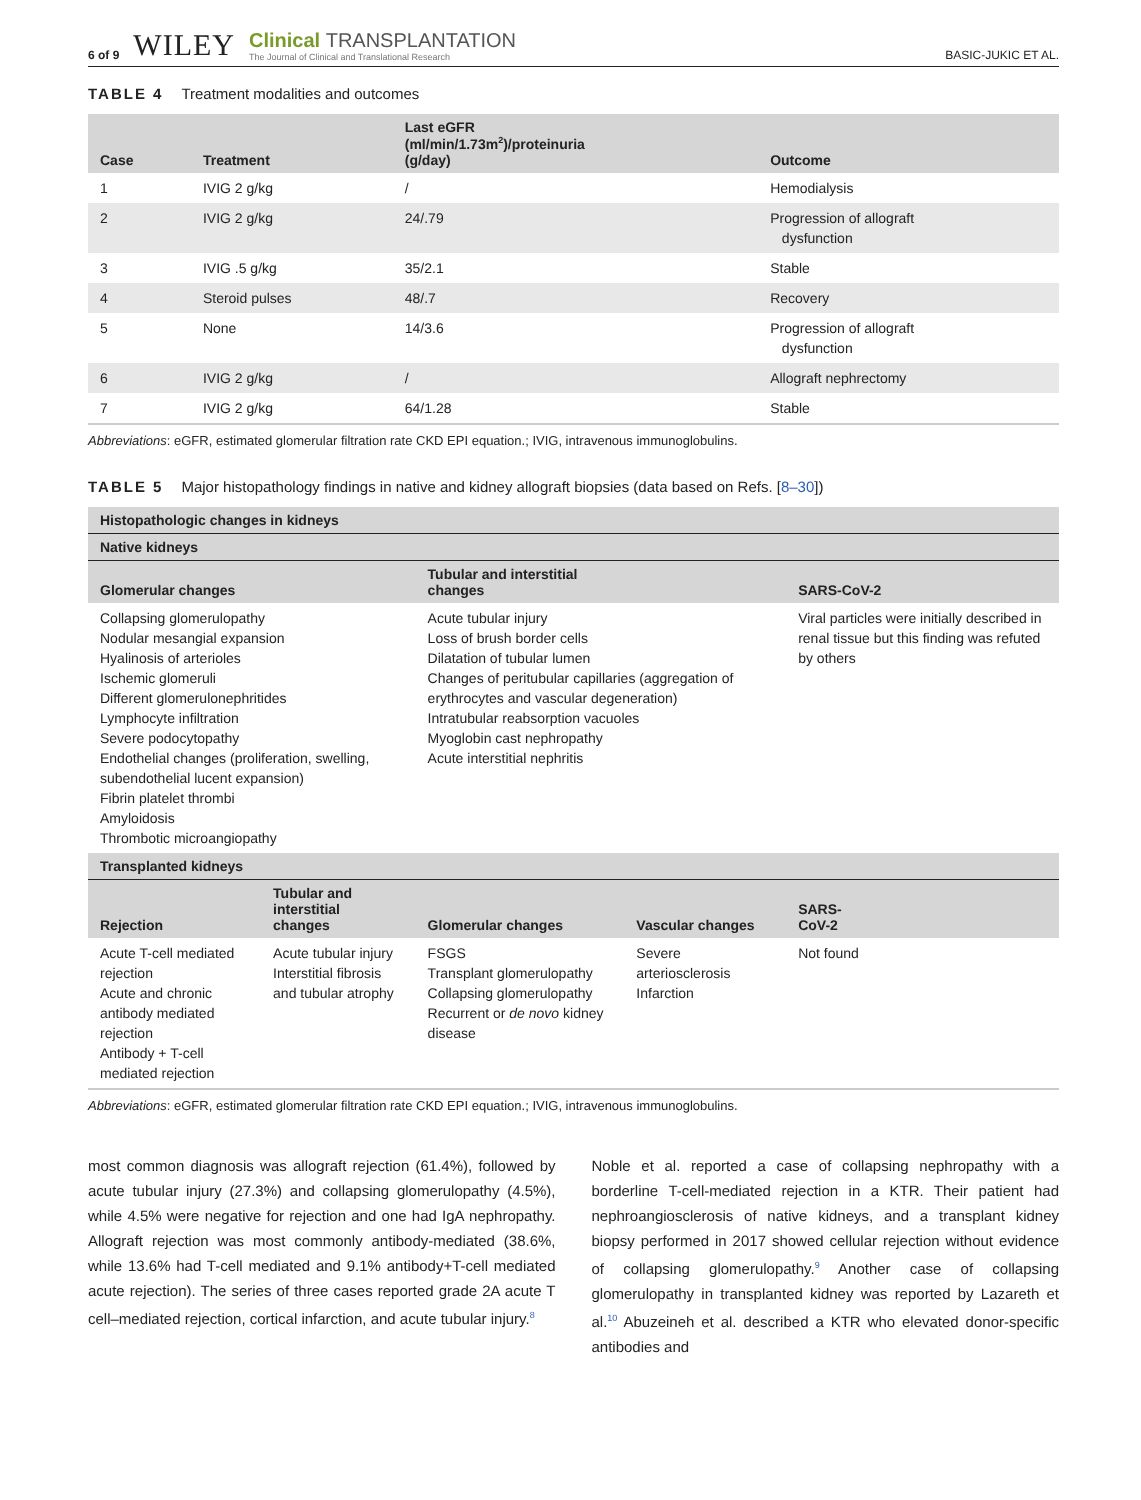6 of 9 WILEY
Clinical TRANSPLANTATION
The Journal of Clinical and Translational Research
BASIC-JUKIC ET AL.
TABLE 4 Treatment modalities and outcomes
| Case | Treatment | Last eGFR (ml/min/1.73m<sup>2</sup>)/proteinuria (g/day) | Outcome |
| --- | --- | --- | --- |
| 1 | IVIG 2 g/kg | / | Hemodialysis |
| 2 | IVIG 2 g/kg | 24/.79 | Progression of allograft dysfunction |
| 3 | IVIG .5 g/kg | 35/2.1 | Stable |
| 4 | Steroid pulses | 48/.7 | Recovery |
| 5 | None | 14/3.6 | Progression of allograft dysfunction |
| 6 | IVIG 2 g/kg | / | Allograft nephrectomy |
| 7 | IVIG 2 g/kg | 64/1.28 | Stable |
Abbreviations: eGFR, estimated glomerular filtration rate CKD EPI equation.; IVIG, intravenous immunoglobulins.
TABLE 5 Major histopathology findings in native and kidney allograft biopsies (data based on Refs. [8–30])
| Histopathologic changes in kidneys | | | | |
| --- | --- | --- | --- | --- |
| Native kidneys | | | | |
| Glomerular changes | | Tubular and interstitial changes | | SARS-CoV-2 |
| Collapsing glomerulopathy Nodular mesangial expansion Hyalinosis of arterioles Ischemic glomeruli Different glomerulonephritides Lymphocyte infiltration Severe podocytopathy Endothelial changes (proliferation, swelling, subendothelial lucent expansion) Fibrin platelet thrombi Amyloidosis Thrombotic microangiopathy | | Acute tubular injury Loss of brush border cells Dilatation of tubular lumen Changes of peritubular capillaries (aggregation of erythrocytes and vascular degeneration) Intratubular reabsorption vacuoles Myoglobin cast nephropathy Acute interstitial nephritis | | Viral particles were initially described in renal tissue but this finding was refuted by others |
| Transplanted kidneys | | | | |
| Rejection | Tubular and interstitial changes | Glomerular changes | Vascular changes | SARS- CoV-2 |
| Acute T-cell mediated rejection Acute and chronic antibody mediated rejection Antibody + T-cell mediated rejection | Acute tubular injury Interstitial fibrosis and tubular atrophy | FSGS Transplant glomerulopathy Collapsing glomerulopathy Recurrent or de novo kidney disease | Severe arteriosclerosis Infarction | Not found |
Abbreviations: eGFR, estimated glomerular filtration rate CKD EPI equation.; IVIG, intravenous immunoglobulins.
most common diagnosis was allograft rejection (61.4%), followed by acute tubular injury (27.3%) and collapsing glomerulopathy (4.5%), while 4.5% were negative for rejection and one had IgA nephropathy. Allograft rejection was most commonly antibody-mediated (38.6%, while 13.6% had T-cell mediated and 9.1% antibody+T-cell mediated acute rejection). The series of three cases reported grade 2A acute T cell–mediated rejection, cortical infarction, and acute tubular injury.<sup>8</sup>
Noble et al. reported a case of collapsing nephropathy with a borderline T-cell-mediated rejection in a KTR. Their patient had nephroangiosclerosis of native kidneys, and a transplant kidney biopsy performed in 2017 showed cellular rejection without evidence of collapsing glomerulopathy.<sup>9</sup> Another case of collapsing glomerulopathy in transplanted kidney was reported by Lazareth et al.<sup>10</sup> Abuzeineh et al. described a KTR who elevated donor-specific antibodies and